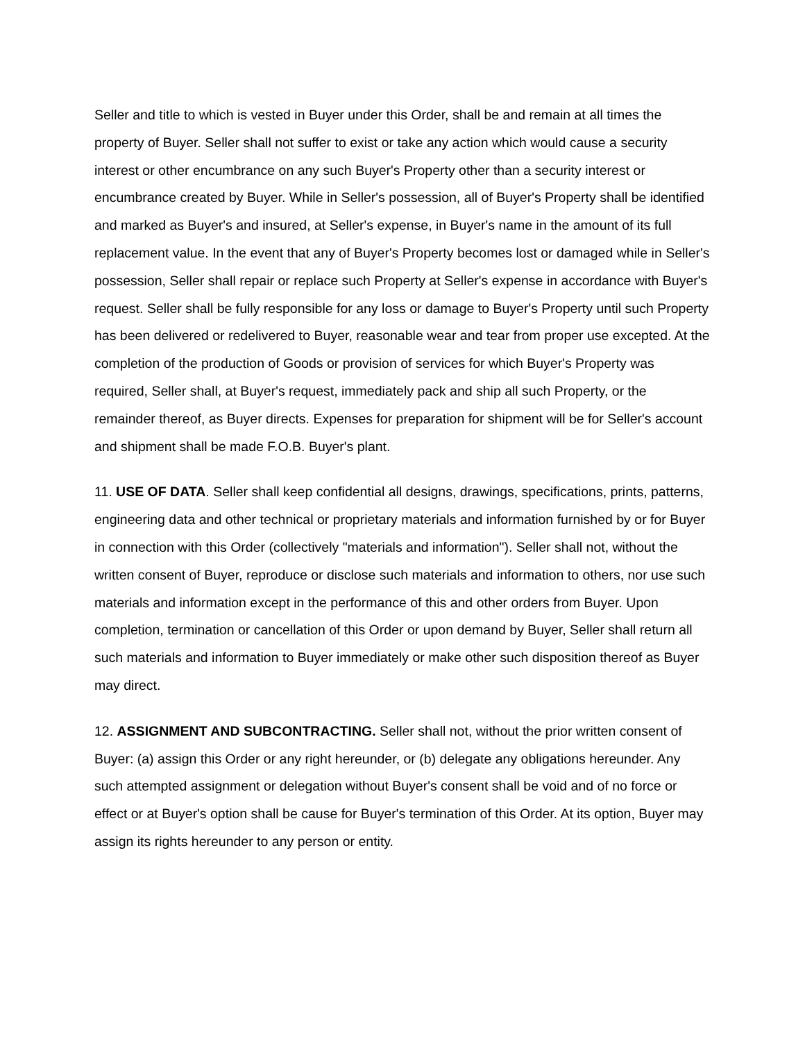Seller and title to which is vested in Buyer under this Order, shall be and remain at all times the property of Buyer. Seller shall not suffer to exist or take any action which would cause a security interest or other encumbrance on any such Buyer's Property other than a security interest or encumbrance created by Buyer. While in Seller's possession, all of Buyer's Property shall be identified and marked as Buyer's and insured, at Seller's expense, in Buyer's name in the amount of its full replacement value. In the event that any of Buyer's Property becomes lost or damaged while in Seller's possession, Seller shall repair or replace such Property at Seller's expense in accordance with Buyer's request. Seller shall be fully responsible for any loss or damage to Buyer's Property until such Property has been delivered or redelivered to Buyer, reasonable wear and tear from proper use excepted. At the completion of the production of Goods or provision of services for which Buyer's Property was required, Seller shall, at Buyer's request, immediately pack and ship all such Property, or the remainder thereof, as Buyer directs. Expenses for preparation for shipment will be for Seller's account and shipment shall be made F.O.B. Buyer's plant.
11. USE OF DATA. Seller shall keep confidential all designs, drawings, specifications, prints, patterns, engineering data and other technical or proprietary materials and information furnished by or for Buyer in connection with this Order (collectively "materials and information"). Seller shall not, without the written consent of Buyer, reproduce or disclose such materials and information to others, nor use such materials and information except in the performance of this and other orders from Buyer. Upon completion, termination or cancellation of this Order or upon demand by Buyer, Seller shall return all such materials and information to Buyer immediately or make other such disposition thereof as Buyer may direct.
12. ASSIGNMENT AND SUBCONTRACTING. Seller shall not, without the prior written consent of Buyer: (a) assign this Order or any right hereunder, or (b) delegate any obligations hereunder. Any such attempted assignment or delegation without Buyer's consent shall be void and of no force or effect or at Buyer's option shall be cause for Buyer's termination of this Order. At its option, Buyer may assign its rights hereunder to any person or entity.